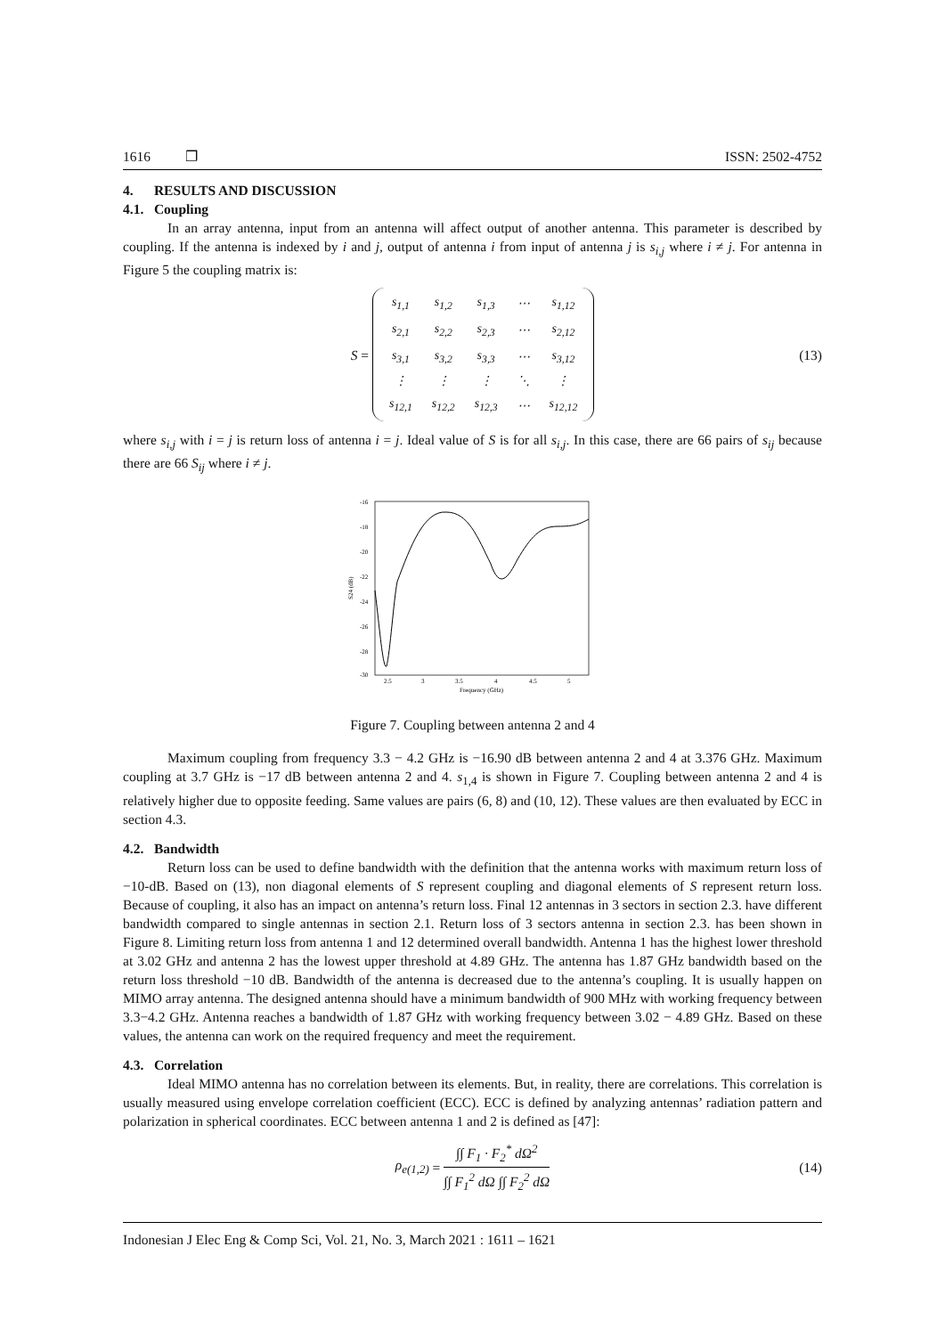1616 ❐ ISSN: 2502-4752
4. RESULTS AND DISCUSSION
4.1. Coupling
In an array antenna, input from an antenna will affect output of another antenna. This parameter is described by coupling. If the antenna is indexed by i and j, output of antenna i from input of antenna j is s<sub>i,j</sub> where i ≠ j. For antenna in Figure 5 the coupling matrix is:
S =
| s<sub>1,1</sub> | s<sub>1,2</sub> | s<sub>1,3</sub> | ⋯ | s<sub>1,12</sub> |
| s<sub>2,1</sub> | s<sub>2,2</sub> | s<sub>2,3</sub> | ⋯ | s<sub>2,12</sub> |
| s<sub>3,1</sub> | s<sub>3,2</sub> | s<sub>3,3</sub> | ⋯ | s<sub>3,12</sub> |
| ⋮ | ⋮ | ⋮ | ⋱ | ⋮ |
| s<sub>12,1</sub> | s<sub>12,2</sub> | s<sub>12,3</sub> | ⋯ | s<sub>12,12</sub> |
(13)
where s<sub>i,j</sub> with i = j is return loss of antenna i = j. Ideal value of S is for all s<sub>i,j</sub>. In this case, there are 66 pairs of s<sub>ij</sub> because there are 66 S<sub>ij</sub> where i ≠ j.
-16
-18
-20
-22
-24
-26
-28
-30
2.5
3
3.5
4
4.5
5
Frequency (GHz)
S24 (dB)
Figure 7. Coupling between antenna 2 and 4
Maximum coupling from frequency 3.3 − 4.2 GHz is −16.90 dB between antenna 2 and 4 at 3.376 GHz. Maximum coupling at 3.7 GHz is −17 dB between antenna 2 and 4. s<sub>1,4</sub> is shown in Figure 7. Coupling between antenna 2 and 4 is relatively higher due to opposite feeding. Same values are pairs (6, 8) and (10, 12). These values are then evaluated by ECC in section 4.3.
4.2. Bandwidth
Return loss can be used to define bandwidth with the definition that the antenna works with maximum return loss of −10-dB. Based on (13), non diagonal elements of S represent coupling and diagonal elements of S represent return loss. Because of coupling, it also has an impact on antenna’s return loss. Final 12 antennas in 3 sectors in section 2.3. have different bandwidth compared to single antennas in section 2.1. Return loss of 3 sectors antenna in section 2.3. has been shown in Figure 8. Limiting return loss from antenna 1 and 12 determined overall bandwidth. Antenna 1 has the highest lower threshold at 3.02 GHz and antenna 2 has the lowest upper threshold at 4.89 GHz. The antenna has 1.87 GHz bandwidth based on the return loss threshold −10 dB. Bandwidth of the antenna is decreased due to the antenna’s coupling. It is usually happen on MIMO array antenna. The designed antenna should have a minimum bandwidth of 900 MHz with working frequency between 3.3−4.2 GHz. Antenna reaches a bandwidth of 1.87 GHz with working frequency between 3.02 − 4.89 GHz. Based on these values, the antenna can work on the required frequency and meet the requirement.
4.3. Correlation
Ideal MIMO antenna has no correlation between its elements. But, in reality, there are correlations. This correlation is usually measured using envelope correlation coefficient (ECC). ECC is defined by analyzing antennas’ radiation pattern and polarization in spherical coordinates. ECC between antenna 1 and 2 is defined as [47]:
ρ<sub>e(1,2)</sub> = ∫∫ F<sub>1</sub> · F<sub>2</sub><sup>*</sup> dΩ<sup>2</sup> ∫∫ F<sub>1</sub><sup>2</sup> dΩ ∫∫ F<sub>2</sub><sup>2</sup> dΩ (14)
Indonesian J Elec Eng & Comp Sci, Vol. 21, No. 3, March 2021 : 1611 – 1621